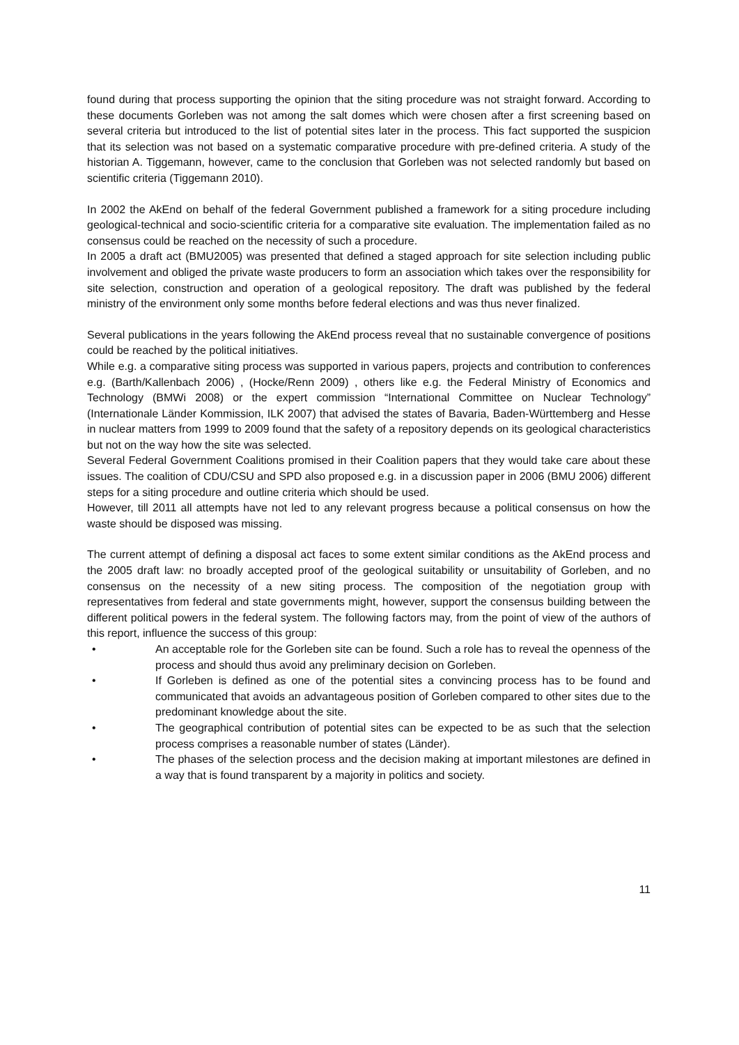found during that process supporting the opinion that the siting procedure was not straight forward. According to these documents Gorleben was not among the salt domes which were chosen after a first screening based on several criteria but introduced to the list of potential sites later in the process. This fact supported the suspicion that its selection was not based on a systematic comparative procedure with pre-defined criteria. A study of the historian A. Tiggemann, however, came to the conclusion that Gorleben was not selected randomly but based on scientific criteria (Tiggemann 2010).
In 2002 the AkEnd on behalf of the federal Government published a framework for a siting procedure including geological-technical and socio-scientific criteria for a comparative site evaluation. The implementation failed as no consensus could be reached on the necessity of such a procedure.
In 2005 a draft act (BMU2005) was presented that defined a staged approach for site selection including public involvement and obliged the private waste producers to form an association which takes over the responsibility for site selection, construction and operation of a geological repository. The draft was published by the federal ministry of the environment only some months before federal elections and was thus never finalized.
Several publications in the years following the AkEnd process reveal that no sustainable convergence of positions could be reached by the political initiatives.
While e.g. a comparative siting process was supported in various papers, projects and contribution to conferences e.g. (Barth/Kallenbach 2006) , (Hocke/Renn 2009) , others like e.g. the Federal Ministry of Economics and Technology (BMWi 2008) or the expert commission “International Committee on Nuclear Technology” (Internationale Länder Kommission, ILK 2007) that advised the states of Bavaria, Baden-Württemberg and Hesse in nuclear matters from 1999 to 2009 found that the safety of a repository depends on its geological characteristics but not on the way how the site was selected.
Several Federal Government Coalitions promised in their Coalition papers that they would take care about these issues. The coalition of CDU/CSU and SPD also proposed e.g. in a discussion paper in 2006 (BMU 2006) different steps for a siting procedure and outline criteria which should be used.
However, till 2011 all attempts have not led to any relevant progress because a political consensus on how the waste should be disposed was missing.
The current attempt of defining a disposal act faces to some extent similar conditions as the AkEnd process and the 2005 draft law: no broadly accepted proof of the geological suitability or unsuitability of Gorleben, and no consensus on the necessity of a new siting process. The composition of the negotiation group with representatives from federal and state governments might, however, support the consensus building between the different political powers in the federal system. The following factors may, from the point of view of the authors of this report, influence the success of this group:
• An acceptable role for the Gorleben site can be found. Such a role has to reveal the openness of the process and should thus avoid any preliminary decision on Gorleben.
• If Gorleben is defined as one of the potential sites a convincing process has to be found and communicated that avoids an advantageous position of Gorleben compared to other sites due to the predominant knowledge about the site.
• The geographical contribution of potential sites can be expected to be as such that the selection process comprises a reasonable number of states (Länder).
• The phases of the selection process and the decision making at important milestones are defined in a way that is found transparent by a majority in politics and society.
11